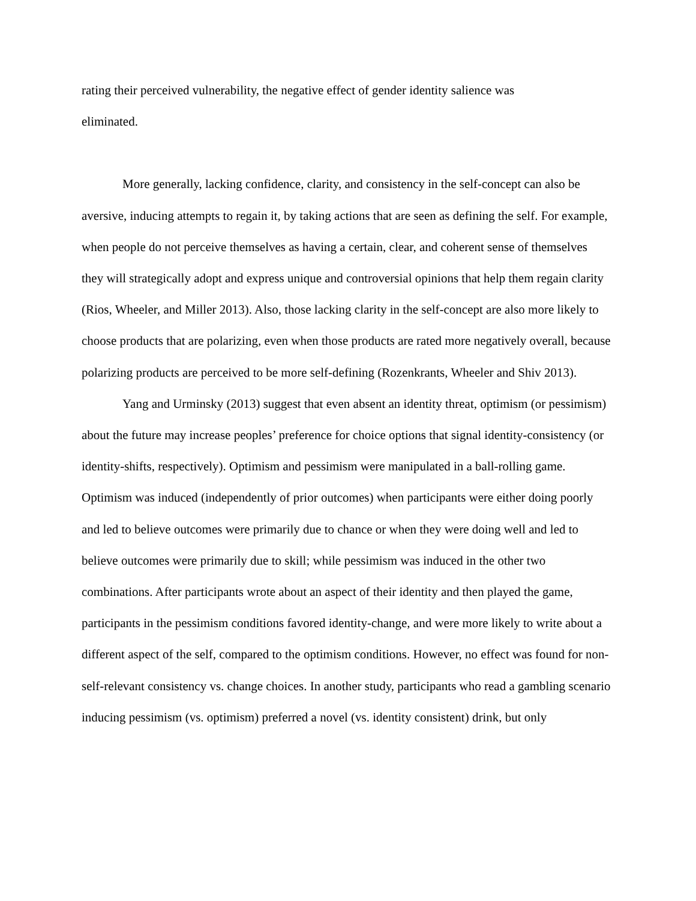rating their perceived vulnerability, the negative effect of gender identity salience was
eliminated.
More generally, lacking confidence, clarity, and consistency in the self-concept can also be aversive, inducing attempts to regain it, by taking actions that are seen as defining the self. For example, when people do not perceive themselves as having a certain, clear, and coherent sense of themselves they will strategically adopt and express unique and controversial opinions that help them regain clarity (Rios, Wheeler, and Miller 2013). Also, those lacking clarity in the self-concept are also more likely to choose products that are polarizing, even when those products are rated more negatively overall, because polarizing products are perceived to be more self-defining (Rozenkrants, Wheeler and Shiv 2013).
Yang and Urminsky (2013) suggest that even absent an identity threat, optimism (or pessimism) about the future may increase peoples’ preference for choice options that signal identity-consistency (or identity-shifts, respectively). Optimism and pessimism were manipulated in a ball-rolling game. Optimism was induced (independently of prior outcomes) when participants were either doing poorly and led to believe outcomes were primarily due to chance or when they were doing well and led to believe outcomes were primarily due to skill; while pessimism was induced in the other two combinations. After participants wrote about an aspect of their identity and then played the game, participants in the pessimism conditions favored identity-change, and were more likely to write about a different aspect of the self, compared to the optimism conditions. However, no effect was found for non-self-relevant consistency vs. change choices. In another study, participants who read a gambling scenario inducing pessimism (vs. optimism) preferred a novel (vs. identity consistent) drink, but only